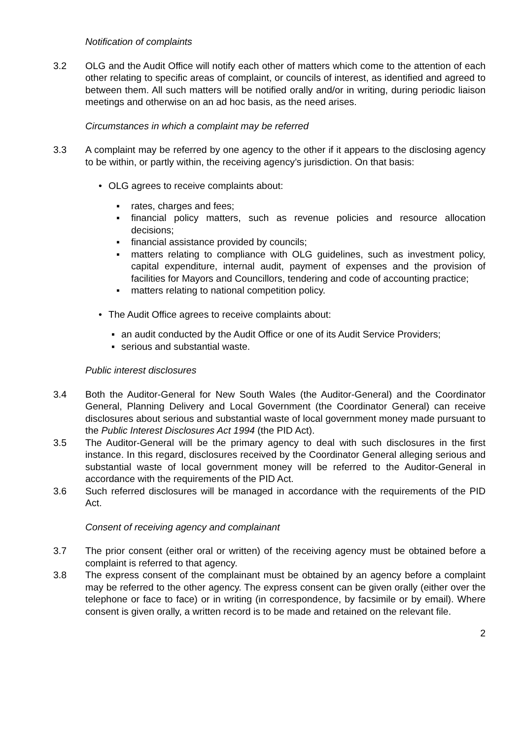Notification of complaints
3.2 OLG and the Audit Office will notify each other of matters which come to the attention of each other relating to specific areas of complaint, or councils of interest, as identified and agreed to between them. All such matters will be notified orally and/or in writing, during periodic liaison meetings and otherwise on an ad hoc basis, as the need arises.
Circumstances in which a complaint may be referred
3.3 A complaint may be referred by one agency to the other if it appears to the disclosing agency to be within, or partly within, the receiving agency’s jurisdiction. On that basis:
• OLG agrees to receive complaints about:
▪ rates, charges and fees;
▪ financial policy matters, such as revenue policies and resource allocation decisions;
▪ financial assistance provided by councils;
▪ matters relating to compliance with OLG guidelines, such as investment policy, capital expenditure, internal audit, payment of expenses and the provision of facilities for Mayors and Councillors, tendering and code of accounting practice;
▪ matters relating to national competition policy.
• The Audit Office agrees to receive complaints about:
▪ an audit conducted by the Audit Office or one of its Audit Service Providers;
▪ serious and substantial waste.
Public interest disclosures
3.4 Both the Auditor-General for New South Wales (the Auditor-General) and the Coordinator General, Planning Delivery and Local Government (the Coordinator General) can receive disclosures about serious and substantial waste of local government money made pursuant to the Public Interest Disclosures Act 1994 (the PID Act).
3.5 The Auditor-General will be the primary agency to deal with such disclosures in the first instance. In this regard, disclosures received by the Coordinator General alleging serious and substantial waste of local government money will be referred to the Auditor-General in accordance with the requirements of the PID Act.
3.6 Such referred disclosures will be managed in accordance with the requirements of the PID Act.
Consent of receiving agency and complainant
3.7 The prior consent (either oral or written) of the receiving agency must be obtained before a complaint is referred to that agency.
3.8 The express consent of the complainant must be obtained by an agency before a complaint may be referred to the other agency. The express consent can be given orally (either over the telephone or face to face) or in writing (in correspondence, by facsimile or by email). Where consent is given orally, a written record is to be made and retained on the relevant file.
2